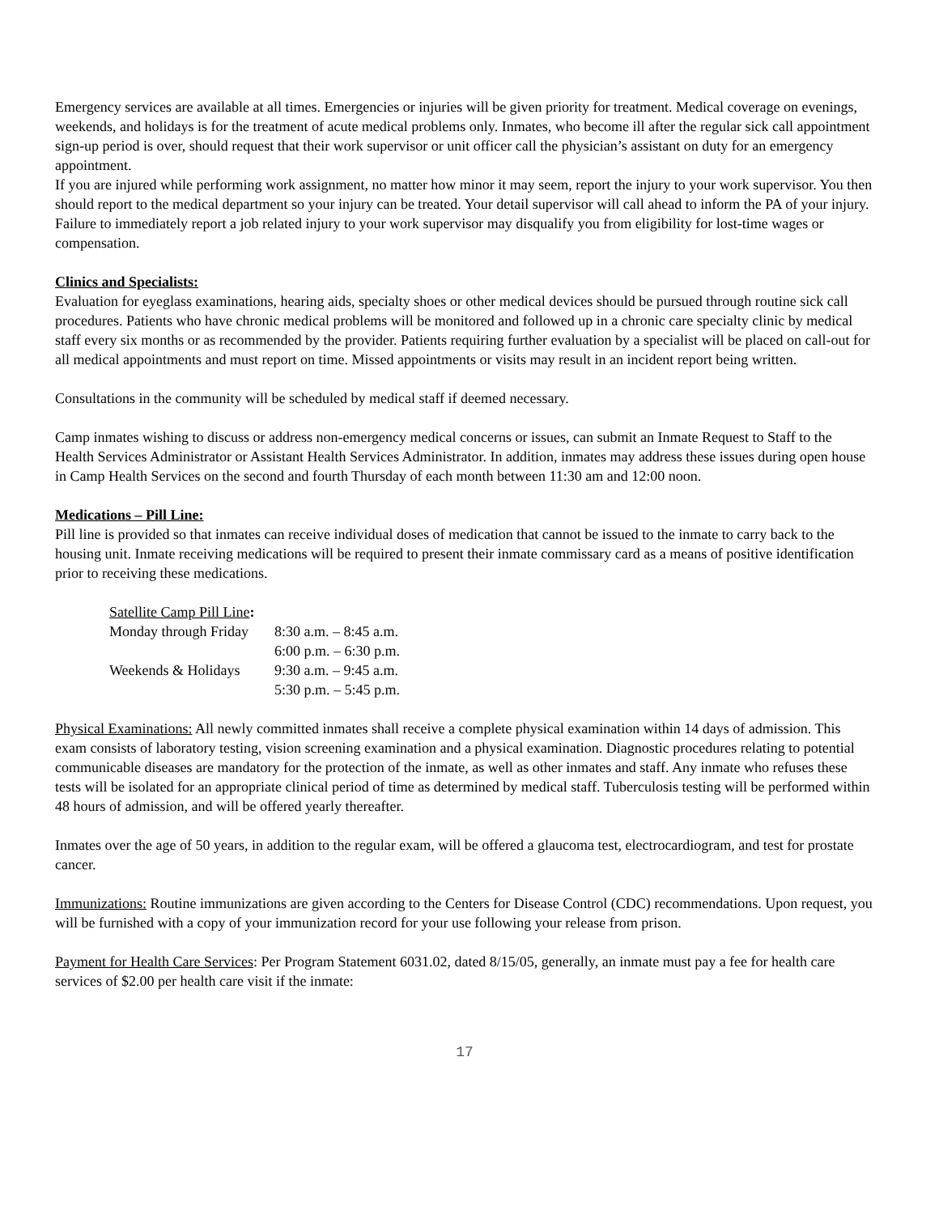Emergency services are available at all times. Emergencies or injuries will be given priority for treatment. Medical coverage on evenings, weekends, and holidays is for the treatment of acute medical problems only. Inmates, who become ill after the regular sick call appointment sign-up period is over, should request that their work supervisor or unit officer call the physician’s assistant on duty for an emergency appointment.
If you are injured while performing work assignment, no matter how minor it may seem, report the injury to your work supervisor. You then should report to the medical department so your injury can be treated. Your detail supervisor will call ahead to inform the PA of your injury. Failure to immediately report a job related injury to your work supervisor may disqualify you from eligibility for lost-time wages or compensation.
Clinics and Specialists:
Evaluation for eyeglass examinations, hearing aids, specialty shoes or other medical devices should be pursued through routine sick call procedures. Patients who have chronic medical problems will be monitored and followed up in a chronic care specialty clinic by medical staff every six months or as recommended by the provider. Patients requiring further evaluation by a specialist will be placed on call-out for all medical appointments and must report on time. Missed appointments or visits may result in an incident report being written.
Consultations in the community will be scheduled by medical staff if deemed necessary.
Camp inmates wishing to discuss or address non-emergency medical concerns or issues, can submit an Inmate Request to Staff to the Health Services Administrator or Assistant Health Services Administrator. In addition, inmates may address these issues during open house in Camp Health Services on the second and fourth Thursday of each month between 11:30 am and 12:00 noon.
Medications – Pill Line:
Pill line is provided so that inmates can receive individual doses of medication that cannot be issued to the inmate to carry back to the housing unit. Inmate receiving medications will be required to present their inmate commissary card as a means of positive identification prior to receiving these medications.
| Satellite Camp Pill Line : | |
| Monday through Friday | 8:30 a.m. – 8:45 a.m. |
| | 6:00 p.m. – 6:30 p.m. |
| Weekends & Holidays | 9:30 a.m. – 9:45 a.m. |
| | 5:30 p.m. – 5:45 p.m. |
Physical Examinations: All newly committed inmates shall receive a complete physical examination within 14 days of admission. This exam consists of laboratory testing, vision screening examination and a physical examination. Diagnostic procedures relating to potential communicable diseases are mandatory for the protection of the inmate, as well as other inmates and staff. Any inmate who refuses these tests will be isolated for an appropriate clinical period of time as determined by medical staff. Tuberculosis testing will be performed within 48 hours of admission, and will be offered yearly thereafter.
Inmates over the age of 50 years, in addition to the regular exam, will be offered a glaucoma test, electrocardiogram, and test for prostate cancer.
Immunizations: Routine immunizations are given according to the Centers for Disease Control (CDC) recommendations. Upon request, you will be furnished with a copy of your immunization record for your use following your release from prison.
Payment for Health Care Services: Per Program Statement 6031.02, dated 8/15/05, generally, an inmate must pay a fee for health care services of $2.00 per health care visit if the inmate:
17